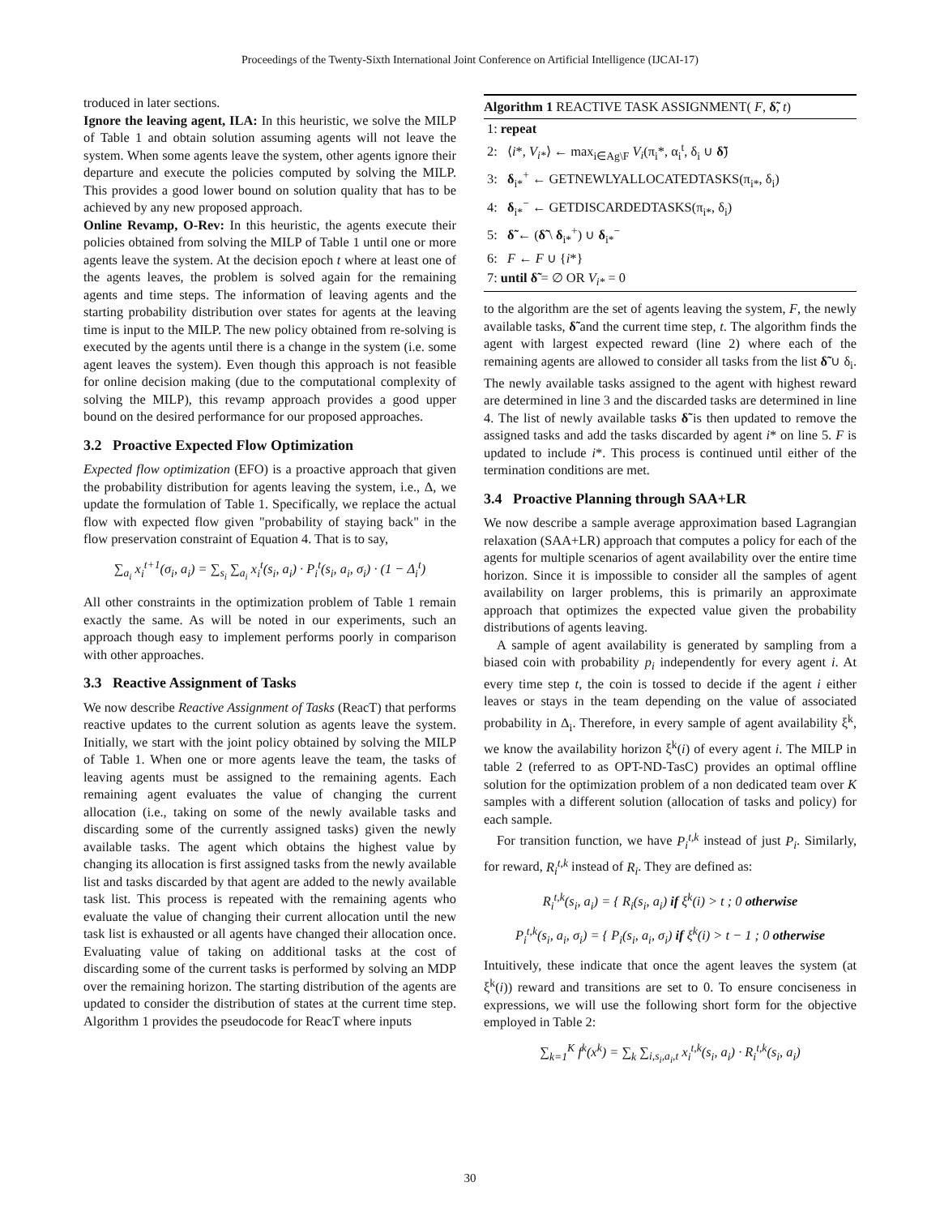Proceedings of the Twenty-Sixth International Joint Conference on Artificial Intelligence (IJCAI-17)
troduced in later sections.
Ignore the leaving agent, ILA: In this heuristic, we solve the MILP of Table 1 and obtain solution assuming agents will not leave the system. When some agents leave the system, other agents ignore their departure and execute the policies computed by solving the MILP. This provides a good lower bound on solution quality that has to be achieved by any new proposed approach.
Online Revamp, O-Rev: In this heuristic, the agents execute their policies obtained from solving the MILP of Table 1 until one or more agents leave the system. At the decision epoch t where at least one of the agents leaves, the problem is solved again for the remaining agents and time steps. The information of leaving agents and the starting probability distribution over states for agents at the leaving time is input to the MILP. The new policy obtained from re-solving is executed by the agents until there is a change in the system (i.e. some agent leaves the system). Even though this approach is not feasible for online decision making (due to the computational complexity of solving the MILP), this revamp approach provides a good upper bound on the desired performance for our proposed approaches.
3.2 Proactive Expected Flow Optimization
Expected flow optimization (EFO) is a proactive approach that given the probability distribution for agents leaving the system, i.e., Δ, we update the formulation of Table 1. Specifically, we replace the actual flow with expected flow given "probability of staying back" in the flow preservation constraint of Equation 4. That is to say,
∑<sub>a<sub>i</sub></sub> x<sub>i</sub><sup>t+1</sup>(σ<sub>i</sub>, a<sub>i</sub>) = ∑<sub>s<sub>i</sub></sub> ∑<sub>a<sub>i</sub></sub> x<sub>i</sub><sup>t</sup>(s<sub>i</sub>, a<sub>i</sub>) · P<sub>i</sub><sup>t</sup>(s<sub>i</sub>, a<sub>i</sub>, σ<sub>i</sub>) · (1 − Δ<sub>i</sub><sup>t</sup>)
All other constraints in the optimization problem of Table 1 remain exactly the same. As will be noted in our experiments, such an approach though easy to implement performs poorly in comparison with other approaches.
3.3 Reactive Assignment of Tasks
We now describe Reactive Assignment of Tasks (ReacT) that performs reactive updates to the current solution as agents leave the system. Initially, we start with the joint policy obtained by solving the MILP of Table 1. When one or more agents leave the team, the tasks of leaving agents must be assigned to the remaining agents. Each remaining agent evaluates the value of changing the current allocation (i.e., taking on some of the newly available tasks and discarding some of the currently assigned tasks) given the newly available tasks. The agent which obtains the highest value by changing its allocation is first assigned tasks from the newly available list and tasks discarded by that agent are added to the newly available task list. This process is repeated with the remaining agents who evaluate the value of changing their current allocation until the new task list is exhausted or all agents have changed their allocation once. Evaluating value of taking on additional tasks at the cost of discarding some of the current tasks is performed by solving an MDP over the remaining horizon. The starting distribution of the agents are updated to consider the distribution of states at the current time step. Algorithm 1 provides the pseudocode for ReacT where inputs
Algorithm 1 REACTIVE TASK ASSIGNMENT( F, δ̃, t)
1: repeat
2: ⟨i*, V<sub>i*</sub>⟩ ← max<sub>i∈Ag\F</sub> V<sub>i</sub>(π<sub>i</sub>*, α<sub>i</sub><sup>t</sup>, δ<sub>i</sub> ∪ δ̃)
3: δ<sub>i*</sub><sup>+</sup> ← GETNEWLYALLOCATEDTASKS(π<sub>i*</sub>, δ<sub>i</sub>)
4: δ<sub>i*</sub><sup>−</sup> ← GETDISCARDEDTASKS(π<sub>i*</sub>, δ<sub>i</sub>)
5: δ̃ ← (δ̃ \ δ<sub>i*</sub><sup>+</sup>) ∪ δ<sub>i*</sub><sup>−</sup>
6: F ← F ∪ {i*}
7: until δ̃ = ∅ OR V<sub>i*</sub> = 0
to the algorithm are the set of agents leaving the system, F, the newly available tasks, δ̃ and the current time step, t. The algorithm finds the agent with largest expected reward (line 2) where each of the remaining agents are allowed to consider all tasks from the list δ̃ ∪ δ<sub>i</sub>. The newly available tasks assigned to the agent with highest reward are determined in line 3 and the discarded tasks are determined in line 4. The list of newly available tasks δ̃ is then updated to remove the assigned tasks and add the tasks discarded by agent i* on line 5. F is updated to include i*. This process is continued until either of the termination conditions are met.
3.4 Proactive Planning through SAA+LR
We now describe a sample average approximation based Lagrangian relaxation (SAA+LR) approach that computes a policy for each of the agents for multiple scenarios of agent availability over the entire time horizon. Since it is impossible to consider all the samples of agent availability on larger problems, this is primarily an approximate approach that optimizes the expected value given the probability distributions of agents leaving.
A sample of agent availability is generated by sampling from a biased coin with probability p<sub>i</sub> independently for every agent i. At every time step t, the coin is tossed to decide if the agent i either leaves or stays in the team depending on the value of associated probability in Δ<sub>i</sub>. Therefore, in every sample of agent availability ξ<sup>k</sup>, we know the availability horizon ξ<sup>k</sup>(i) of every agent i. The MILP in table 2 (referred to as OPT-ND-TasC) provides an optimal offline solution for the optimization problem of a non dedicated team over K samples with a different solution (allocation of tasks and policy) for each sample.
For transition function, we have P<sub>i</sub><sup>t,k</sup> instead of just P<sub>i</sub>. Similarly, for reward, R<sub>i</sub><sup>t,k</sup> instead of R<sub>i</sub>. They are defined as:
R<sub>i</sub><sup>t,k</sup>(s<sub>i</sub>, a<sub>i</sub>) = { R<sub>i</sub>(s<sub>i</sub>, a<sub>i</sub>) if ξ<sup>k</sup>(i) > t ; 0 otherwise
P<sub>i</sub><sup>t,k</sup>(s<sub>i</sub>, a<sub>i</sub>, σ<sub>i</sub>) = { P<sub>i</sub>(s<sub>i</sub>, a<sub>i</sub>, σ<sub>i</sub>) if ξ<sup>k</sup>(i) > t − 1 ; 0 otherwise
Intuitively, these indicate that once the agent leaves the system (at ξ<sup>k</sup>(i)) reward and transitions are set to 0. To ensure conciseness in expressions, we will use the following short form for the objective employed in Table 2:
∑<sub>k=1</sub><sup>K</sup> f<sup>k</sup>(x<sup>k</sup>) = ∑<sub>k</sub> ∑<sub>i,s<sub>i</sub>,a<sub>i</sub>,t</sub> x<sub>i</sub><sup>t,k</sup>(s<sub>i</sub>, a<sub>i</sub>) · R<sub>i</sub><sup>t,k</sup>(s<sub>i</sub>, a<sub>i</sub>)
30